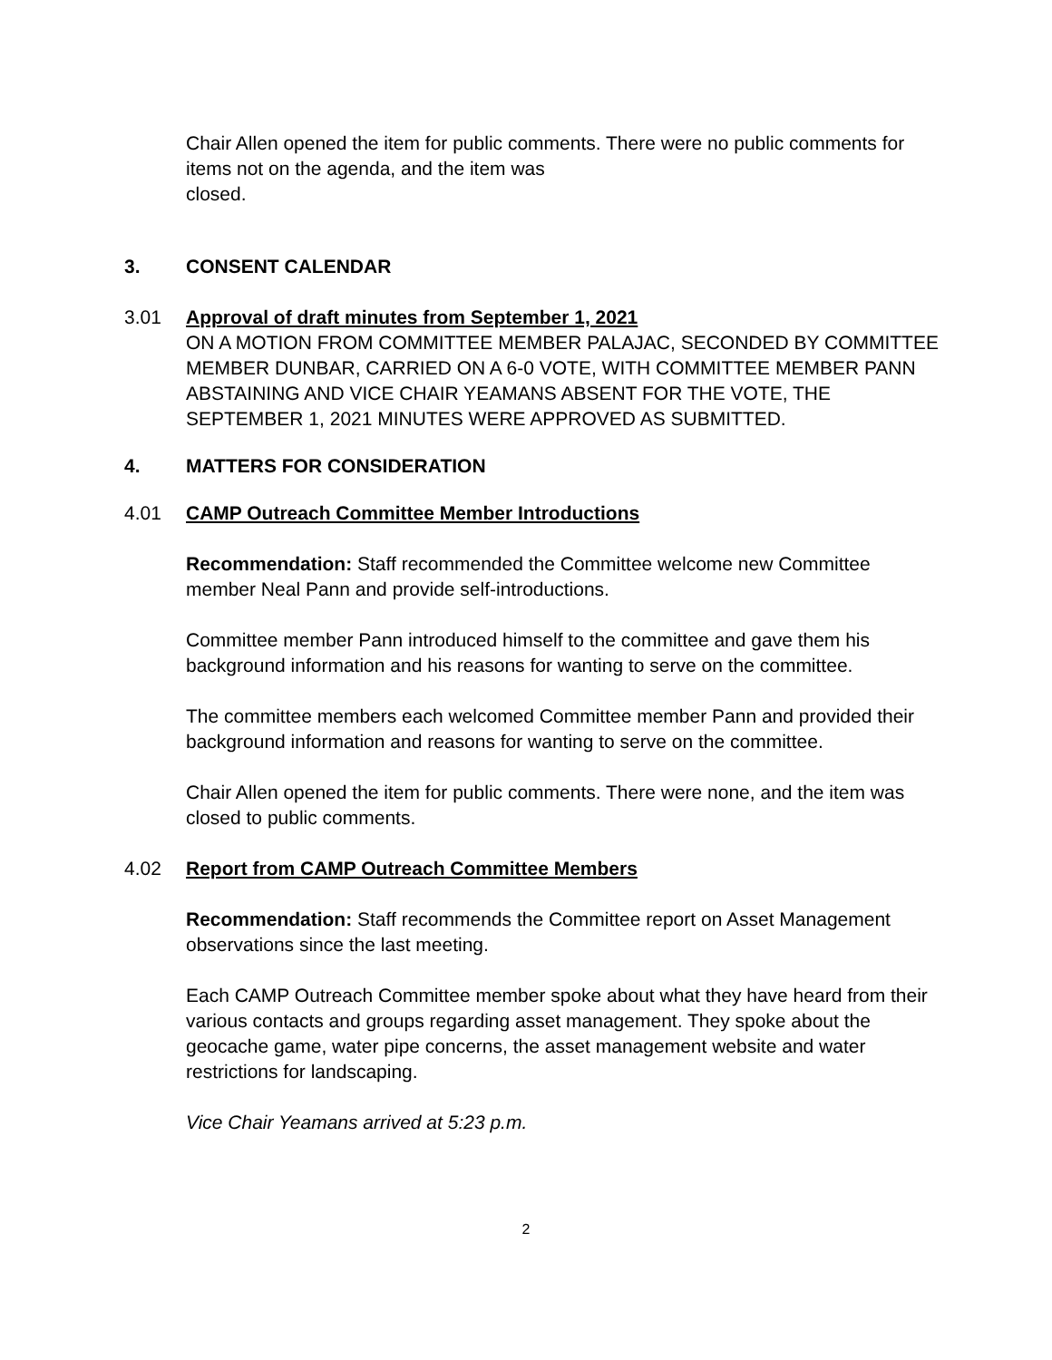Chair Allen opened the item for public comments. There were no public comments for items not on the agenda, and the item was
closed.
3. CONSENT CALENDAR
3.01 Approval of draft minutes from September 1, 2021
ON A MOTION FROM COMMITTEE MEMBER PALAJAC, SECONDED BY COMMITTEE MEMBER DUNBAR, CARRIED ON A 6-0 VOTE, WITH COMMITTEE MEMBER PANN ABSTAINING AND VICE CHAIR YEAMANS ABSENT FOR THE VOTE, THE SEPTEMBER 1, 2021 MINUTES WERE APPROVED AS SUBMITTED.
4. MATTERS FOR CONSIDERATION
4.01 CAMP Outreach Committee Member Introductions
Recommendation: Staff recommended the Committee welcome new Committee member Neal Pann and provide self-introductions.
Committee member Pann introduced himself to the committee and gave them his background information and his reasons for wanting to serve on the committee.
The committee members each welcomed Committee member Pann and provided their background information and reasons for wanting to serve on the committee.
Chair Allen opened the item for public comments. There were none, and the item was closed to public comments.
4.02 Report from CAMP Outreach Committee Members
Recommendation: Staff recommends the Committee report on Asset Management observations since the last meeting.
Each CAMP Outreach Committee member spoke about what they have heard from their various contacts and groups regarding asset management. They spoke about the geocache game, water pipe concerns, the asset management website and water restrictions for landscaping.
Vice Chair Yeamans arrived at 5:23 p.m.
2